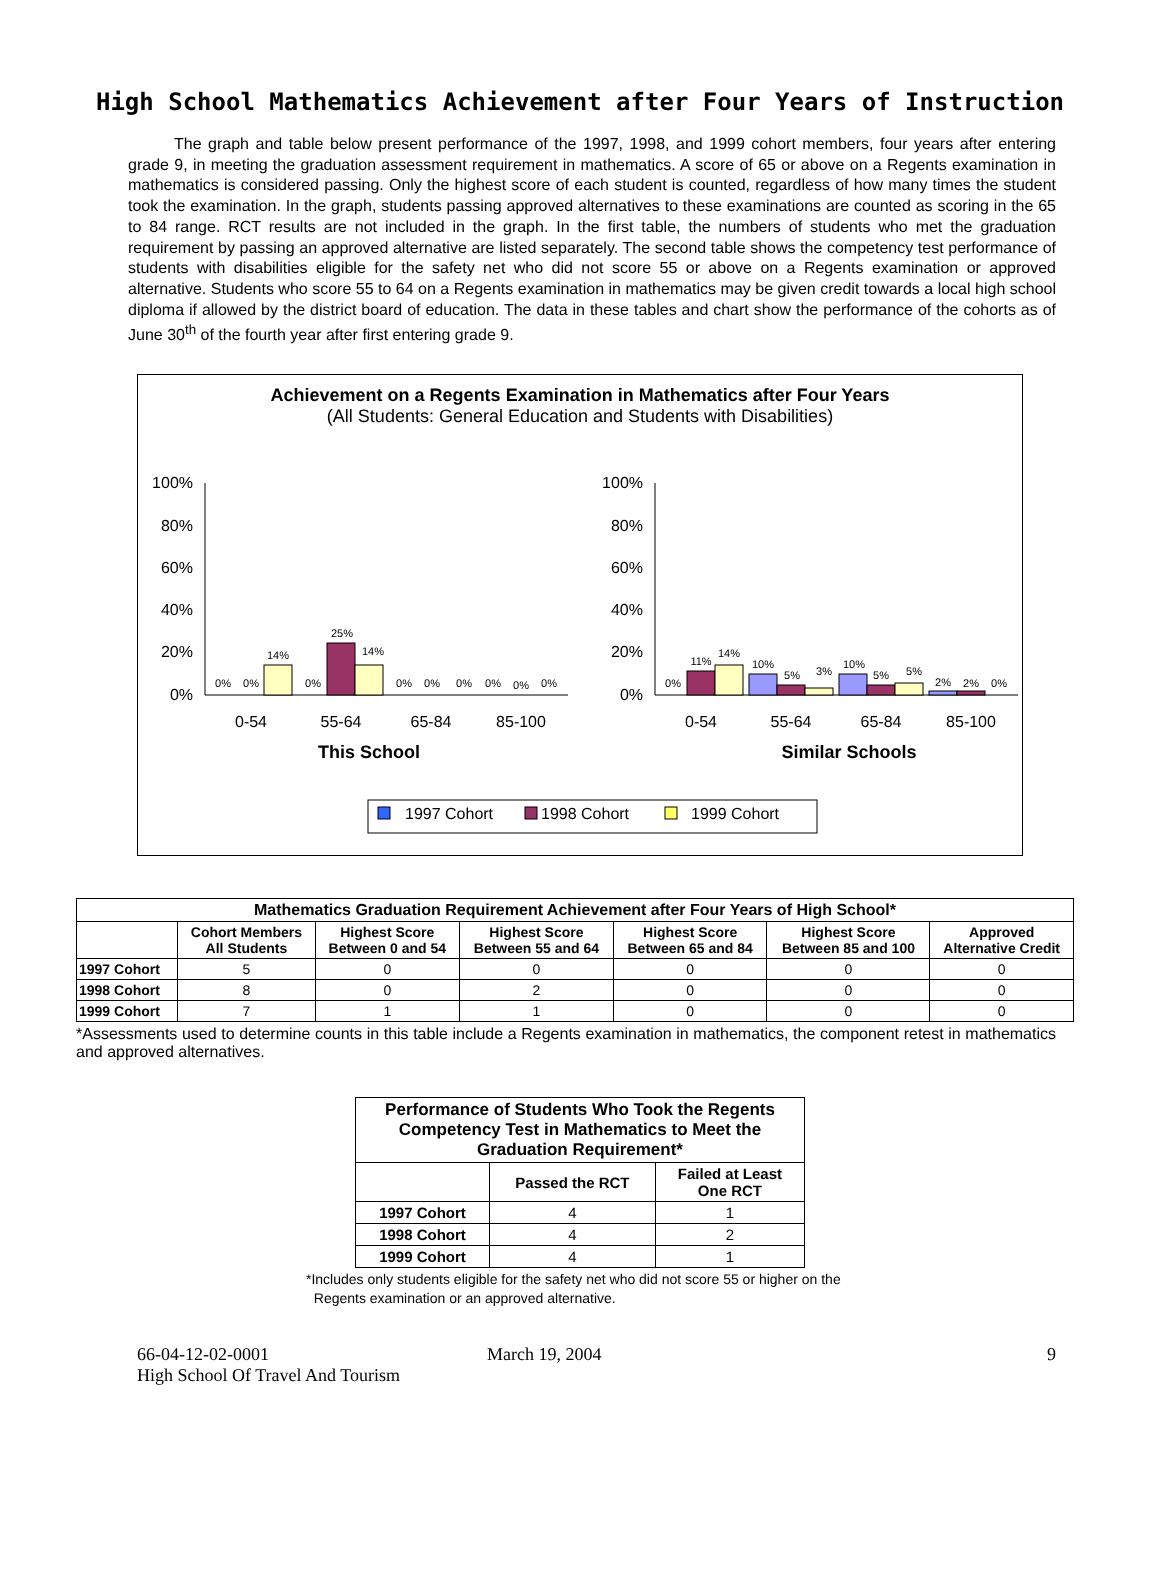High School Mathematics Achievement after Four Years of Instruction
The graph and table below present performance of the 1997, 1998, and 1999 cohort members, four years after entering grade 9, in meeting the graduation assessment requirement in mathematics. A score of 65 or above on a Regents examination in mathematics is considered passing. Only the highest score of each student is counted, regardless of how many times the student took the examination. In the graph, students passing approved alternatives to these examinations are counted as scoring in the 65 to 84 range. RCT results are not included in the graph. In the first table, the numbers of students who met the graduation requirement by passing an approved alternative are listed separately. The second table shows the competency test performance of students with disabilities eligible for the safety net who did not score 55 or above on a Regents examination or approved alternative. Students who score 55 to 64 on a Regents examination in mathematics may be given credit towards a local high school diploma if allowed by the district board of education. The data in these tables and chart show the performance of the cohorts as of June 30<sup>th</sup> of the fourth year after first entering grade 9.
Achievement on a Regents Examination in Mathematics after Four Years
(All Students: General Education and Students with Disabilities)
100%
80%
60%
40%
20%
0%
100%
80%
60%
40%
20%
0%
0%
0%
14%
0%
25%
14%
0%
0%
0%
0%
0%
0%
0%
11%
14%
10%
5%
3%
10%
5%
5%
2%
2%
0%
0-54
55-64
65-84
85-100
0-54
55-64
65-84
85-100
This School
Similar Schools
1997 Cohort
1998 Cohort
1999 Cohort
| Mathematics Graduation Requirement Achievement after Four Years of High School* | | | | | | |
| --- | --- | --- | --- | --- | --- | --- |
| | Cohort Members All Students | Highest Score Between 0 and 54 | Highest Score Between 55 and 64 | Highest Score Between 65 and 84 | Highest Score Between 85 and 100 | Approved Alternative Credit |
| 1997 Cohort | 5 | 0 | 0 | 0 | 0 | 0 |
| 1998 Cohort | 8 | 0 | 2 | 0 | 0 | 0 |
| 1999 Cohort | 7 | 1 | 1 | 0 | 0 | 0 |
*Assessments used to determine counts in this table include a Regents examination in mathematics, the component retest in mathematics and approved alternatives.
| Performance of Students Who Took the Regents Competency Test in Mathematics to Meet the Graduation Requirement* | | |
| --- | --- | --- |
| | Passed the RCT | Failed at Least One RCT |
| 1997 Cohort | 4 | 1 |
| 1998 Cohort | 4 | 2 |
| 1999 Cohort | 4 | 1 |
*Includes only students eligible for the safety net who did not score 55 or higher on the
Regents examination or an approved alternative.
66-04-12-02-0001
High School Of Travel And Tourism
March 19, 2004 9